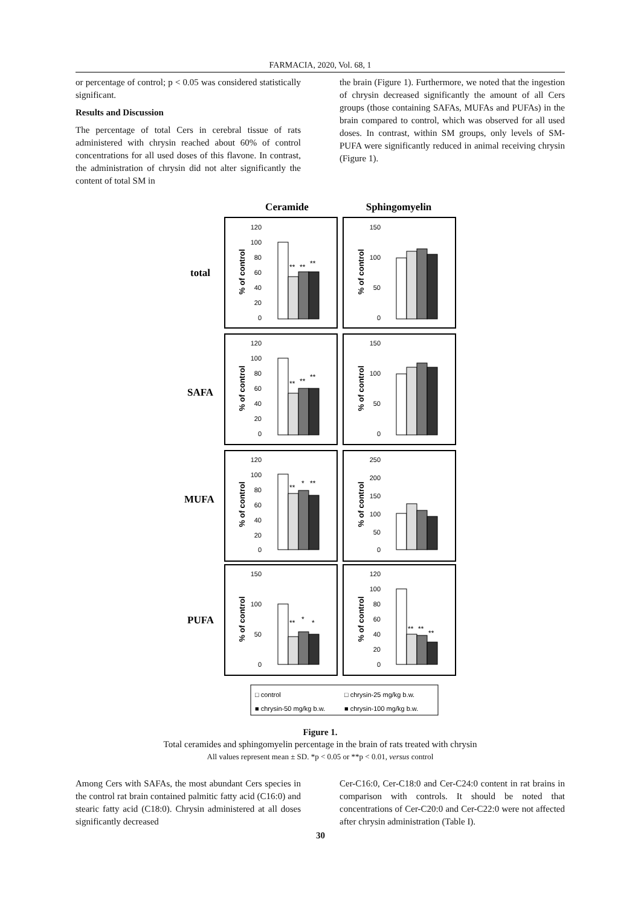FARMACIA, 2020, Vol. 68, 1
or percentage of control; p < 0.05 was considered statistically significant.
Results and Discussion
The percentage of total Cers in cerebral tissue of rats administered with chrysin reached about 60% of control concentrations for all used doses of this flavone. In contrast, the administration of chrysin did not alter significantly the content of total SM in
the brain (Figure 1). Furthermore, we noted that the ingestion of chrysin decreased significantly the amount of all Cers groups (those containing SAFAs, MUFAs and PUFAs) in the brain compared to control, which was observed for all used doses. In contrast, within SM groups, only levels of SM-PUFA were significantly reduced in animal receiving chrysin (Figure 1).
Ceramide
Sphingomyelin
total
SAFA
MUFA
PUFA
120
100
80
60
40
20
0
150
100
50
0
120
100
80
60
40
20
0
150
100
50
0
120
100
80
60
40
20
0
250
200
150
100
50
0
150
100
50
0
120
100
80
60
40
20
0
% of control
% of control
% of control
% of control
% of control
% of control
% of control
% of control
**
**
**
**
**
**
**
*
**
**
*
*
**
**
**
□ control
□ chrysin-25 mg/kg b.w.
■ chrysin-50 mg/kg b.w.
■ chrysin-100 mg/kg b.w.
Figure 1.
Total ceramides and sphingomyelin percentage in the brain of rats treated with chrysin
All values represent mean ± SD. *p < 0.05 or **p < 0.01, versus control
Among Cers with SAFAs, the most abundant Cers species in the control rat brain contained palmitic fatty acid (C16:0) and stearic fatty acid (C18:0). Chrysin administered at all doses significantly decreased
Cer-C16:0, Cer-C18:0 and Cer-C24:0 content in rat brains in comparison with controls. It should be noted that concentrations of Cer-C20:0 and Cer-C22:0 were not affected after chrysin administration (Table I).
30